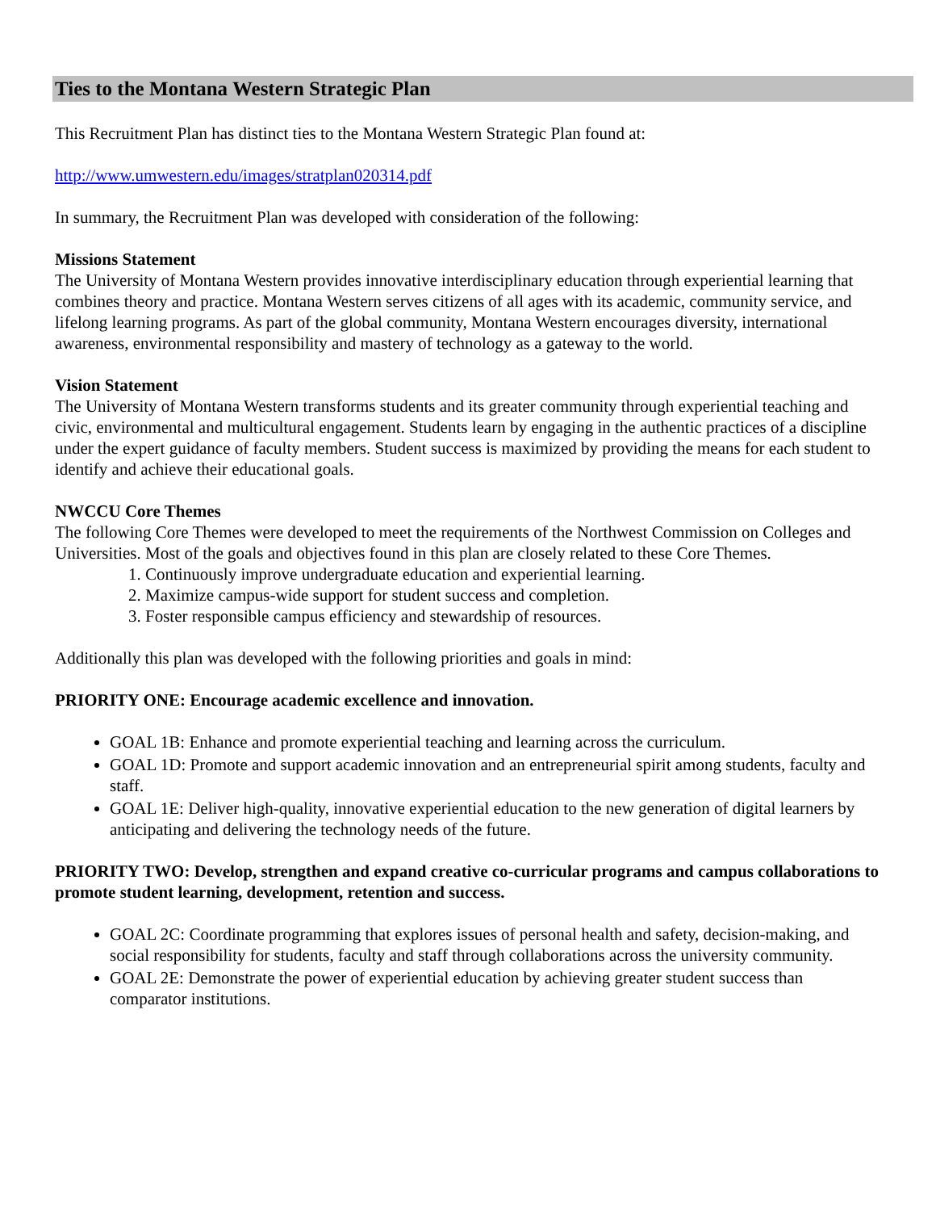Ties to the Montana Western Strategic Plan
This Recruitment Plan has distinct ties to the Montana Western Strategic Plan found at:
http://www.umwestern.edu/images/stratplan020314.pdf
In summary, the Recruitment Plan was developed with consideration of the following:
Missions Statement
The University of Montana Western provides innovative interdisciplinary education through experiential learning that combines theory and practice. Montana Western serves citizens of all ages with its academic, community service, and lifelong learning programs. As part of the global community, Montana Western encourages diversity, international awareness, environmental responsibility and mastery of technology as a gateway to the world.
Vision Statement
The University of Montana Western transforms students and its greater community through experiential teaching and civic, environmental and multicultural engagement. Students learn by engaging in the authentic practices of a discipline under the expert guidance of faculty members. Student success is maximized by providing the means for each student to identify and achieve their educational goals.
NWCCU Core Themes
The following Core Themes were developed to meet the requirements of the Northwest Commission on Colleges and Universities. Most of the goals and objectives found in this plan are closely related to these Core Themes.
1. Continuously improve undergraduate education and experiential learning.
2. Maximize campus-wide support for student success and completion.
3. Foster responsible campus efficiency and stewardship of resources.
Additionally this plan was developed with the following priorities and goals in mind:
PRIORITY ONE: Encourage academic excellence and innovation.
GOAL 1B: Enhance and promote experiential teaching and learning across the curriculum.
GOAL 1D: Promote and support academic innovation and an entrepreneurial spirit among students, faculty and staff.
GOAL 1E: Deliver high-quality, innovative experiential education to the new generation of digital learners by anticipating and delivering the technology needs of the future.
PRIORITY TWO: Develop, strengthen and expand creative co-curricular programs and campus collaborations to promote student learning, development, retention and success.
GOAL 2C: Coordinate programming that explores issues of personal health and safety, decision-making, and social responsibility for students, faculty and staff through collaborations across the university community.
GOAL 2E: Demonstrate the power of experiential education by achieving greater student success than comparator institutions.